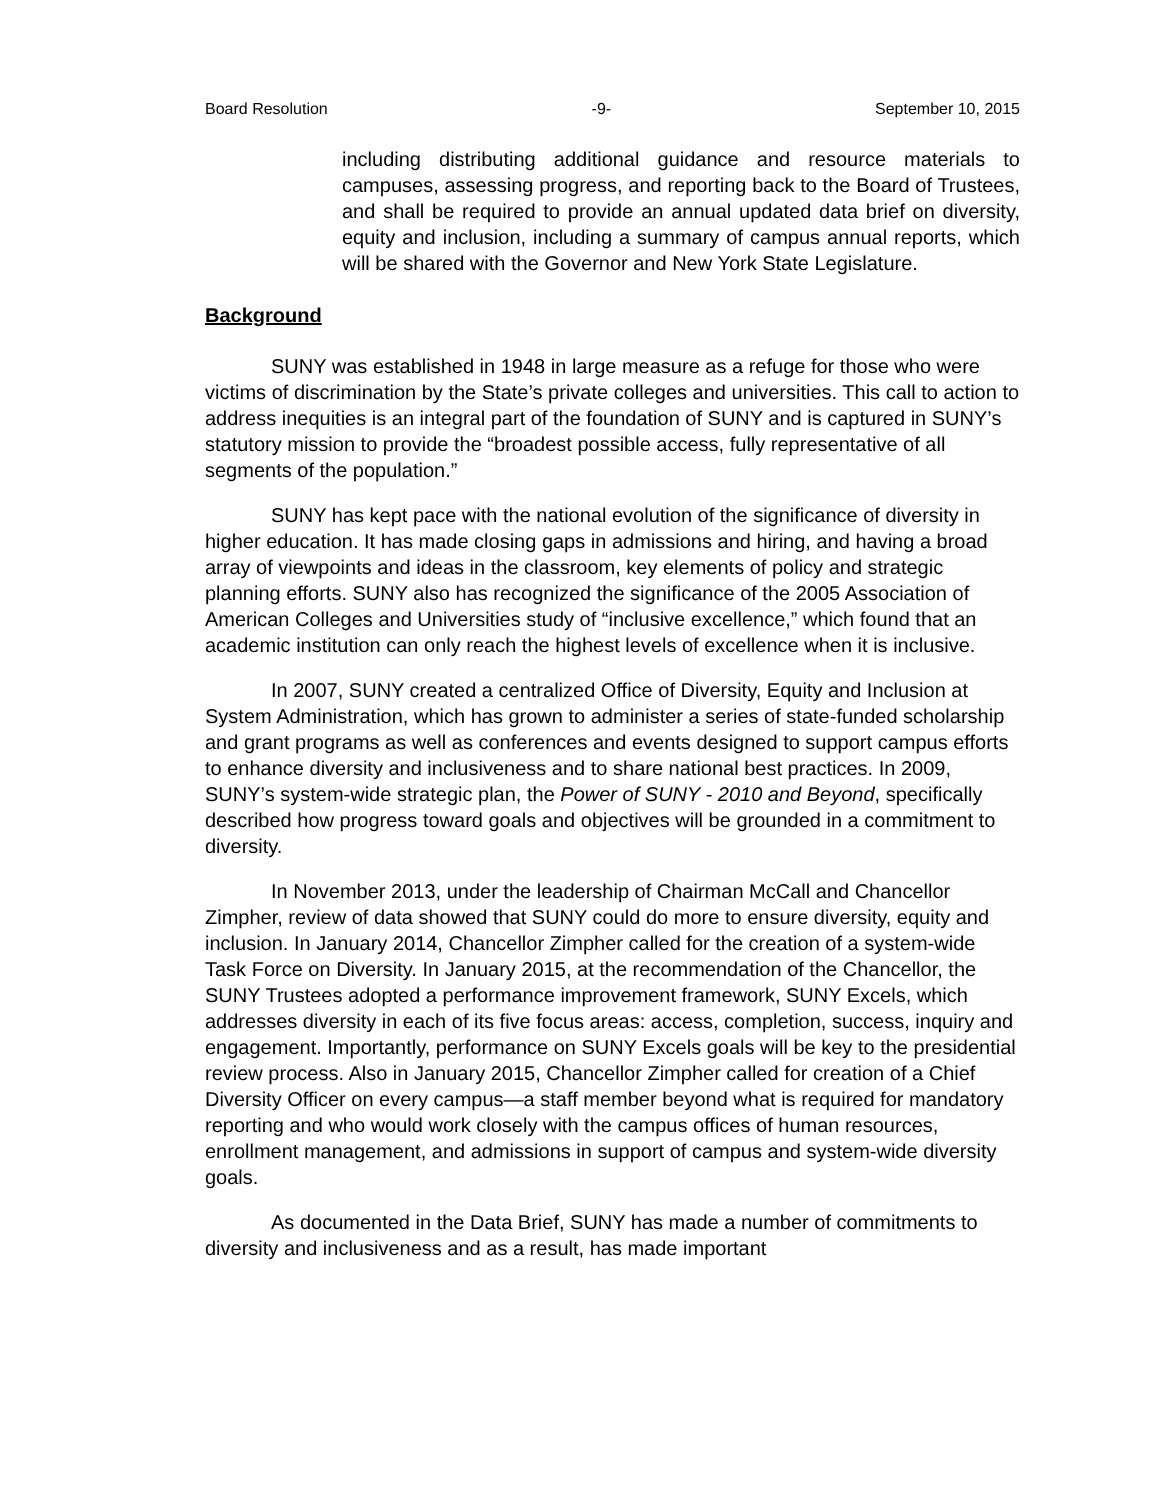Board Resolution -9- September 10, 2015
including distributing additional guidance and resource materials to campuses, assessing progress, and reporting back to the Board of Trustees, and shall be required to provide an annual updated data brief on diversity, equity and inclusion, including a summary of campus annual reports, which will be shared with the Governor and New York State Legislature.
Background
SUNY was established in 1948 in large measure as a refuge for those who were victims of discrimination by the State’s private colleges and universities. This call to action to address inequities is an integral part of the foundation of SUNY and is captured in SUNY’s statutory mission to provide the “broadest possible access, fully representative of all segments of the population.”
SUNY has kept pace with the national evolution of the significance of diversity in higher education. It has made closing gaps in admissions and hiring, and having a broad array of viewpoints and ideas in the classroom, key elements of policy and strategic planning efforts. SUNY also has recognized the significance of the 2005 Association of American Colleges and Universities study of “inclusive excellence,” which found that an academic institution can only reach the highest levels of excellence when it is inclusive.
In 2007, SUNY created a centralized Office of Diversity, Equity and Inclusion at System Administration, which has grown to administer a series of state-funded scholarship and grant programs as well as conferences and events designed to support campus efforts to enhance diversity and inclusiveness and to share national best practices. In 2009, SUNY’s system-wide strategic plan, the Power of SUNY - 2010 and Beyond, specifically described how progress toward goals and objectives will be grounded in a commitment to diversity.
In November 2013, under the leadership of Chairman McCall and Chancellor Zimpher, review of data showed that SUNY could do more to ensure diversity, equity and inclusion. In January 2014, Chancellor Zimpher called for the creation of a system-wide Task Force on Diversity. In January 2015, at the recommendation of the Chancellor, the SUNY Trustees adopted a performance improvement framework, SUNY Excels, which addresses diversity in each of its five focus areas: access, completion, success, inquiry and engagement. Importantly, performance on SUNY Excels goals will be key to the presidential review process. Also in January 2015, Chancellor Zimpher called for creation of a Chief Diversity Officer on every campus—a staff member beyond what is required for mandatory reporting and who would work closely with the campus offices of human resources, enrollment management, and admissions in support of campus and system-wide diversity goals.
As documented in the Data Brief, SUNY has made a number of commitments to diversity and inclusiveness and as a result, has made important